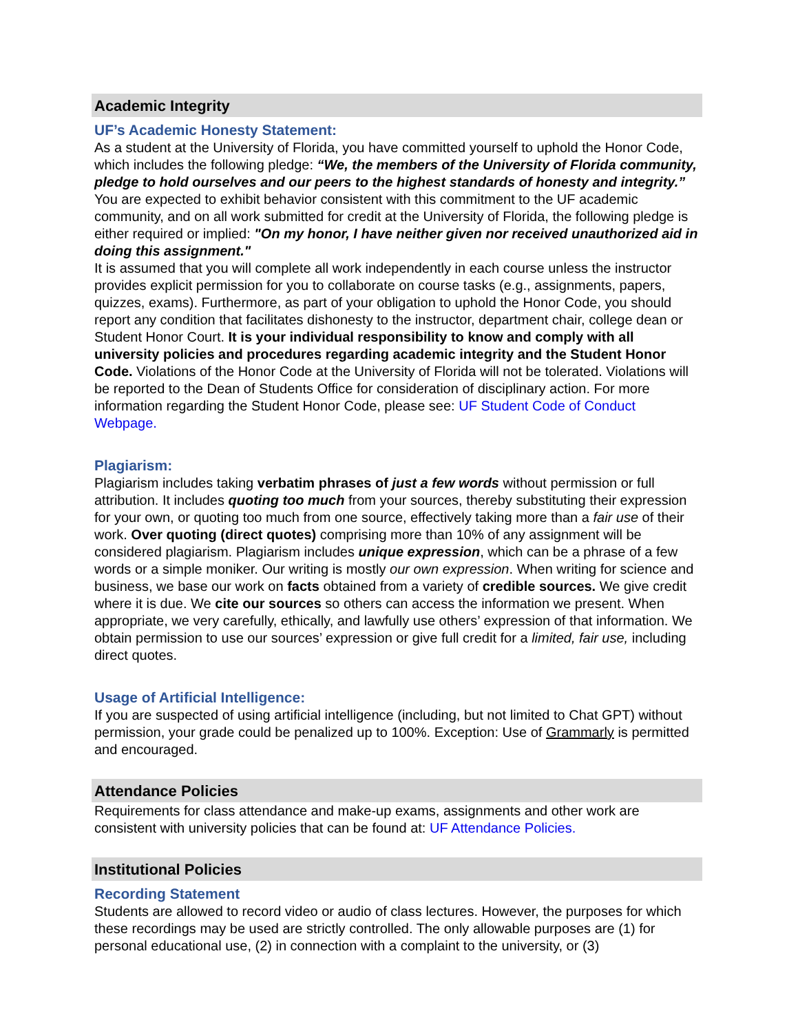Academic Integrity
UF’s Academic Honesty Statement:
As a student at the University of Florida, you have committed yourself to uphold the Honor Code, which includes the following pledge: “We, the members of the University of Florida community, pledge to hold ourselves and our peers to the highest standards of honesty and integrity.” You are expected to exhibit behavior consistent with this commitment to the UF academic community, and on all work submitted for credit at the University of Florida, the following pledge is either required or implied: "On my honor, I have neither given nor received unauthorized aid in doing this assignment."
It is assumed that you will complete all work independently in each course unless the instructor provides explicit permission for you to collaborate on course tasks (e.g., assignments, papers, quizzes, exams). Furthermore, as part of your obligation to uphold the Honor Code, you should report any condition that facilitates dishonesty to the instructor, department chair, college dean or Student Honor Court. It is your individual responsibility to know and comply with all university policies and procedures regarding academic integrity and the Student Honor Code. Violations of the Honor Code at the University of Florida will not be tolerated. Violations will be reported to the Dean of Students Office for consideration of disciplinary action. For more information regarding the Student Honor Code, please see: UF Student Code of Conduct Webpage.
Plagiarism:
Plagiarism includes taking verbatim phrases of just a few words without permission or full attribution. It includes quoting too much from your sources, thereby substituting their expression for your own, or quoting too much from one source, effectively taking more than a fair use of their work. Over quoting (direct quotes) comprising more than 10% of any assignment will be considered plagiarism. Plagiarism includes unique expression, which can be a phrase of a few words or a simple moniker. Our writing is mostly our own expression. When writing for science and business, we base our work on facts obtained from a variety of credible sources. We give credit where it is due. We cite our sources so others can access the information we present. When appropriate, we very carefully, ethically, and lawfully use others’ expression of that information. We obtain permission to use our sources’ expression or give full credit for a limited, fair use, including direct quotes.
Usage of Artificial Intelligence:
If you are suspected of using artificial intelligence (including, but not limited to Chat GPT) without permission, your grade could be penalized up to 100%. Exception: Use of Grammarly is permitted and encouraged.
Attendance Policies
Requirements for class attendance and make-up exams, assignments and other work are consistent with university policies that can be found at: UF Attendance Policies.
Institutional Policies
Recording Statement
Students are allowed to record video or audio of class lectures. However, the purposes for which these recordings may be used are strictly controlled. The only allowable purposes are (1) for personal educational use, (2) in connection with a complaint to the university, or (3)